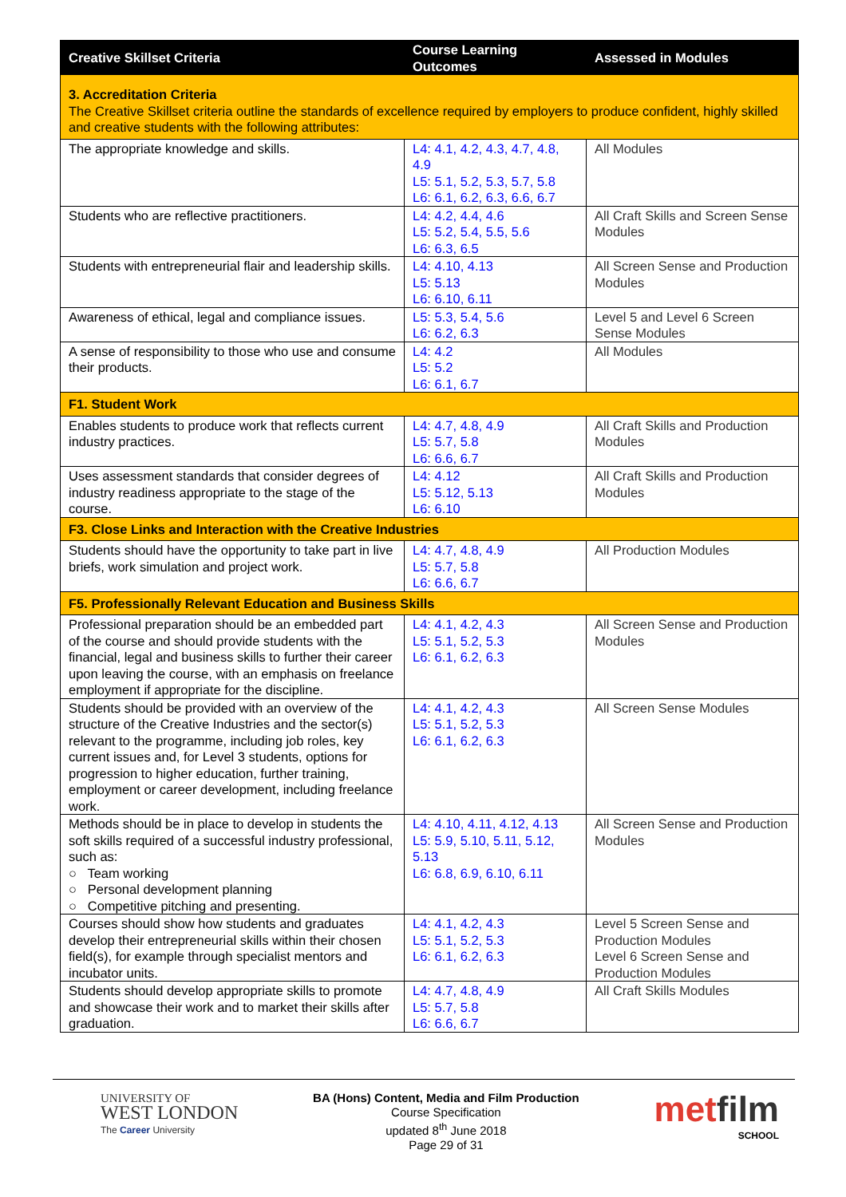| Creative Skillset Criteria | Course Learning Outcomes | Assessed in Modules |
| --- | --- | --- |
| 3. Accreditation Criteria The Creative Skillset criteria outline the standards of excellence required by employers to produce confident, highly skilled and creative students with the following attributes: | | |
| The appropriate knowledge and skills. | L4: 4.1, 4.2, 4.3, 4.7, 4.8, 4.9 L5: 5.1, 5.2, 5.3, 5.7, 5.8 L6: 6.1, 6.2, 6.3, 6.6, 6.7 | All Modules |
| Students who are reflective practitioners. | L4: 4.2, 4.4, 4.6 L5: 5.2, 5.4, 5.5, 5.6 L6: 6.3, 6.5 | All Craft Skills and Screen Sense Modules |
| Students with entrepreneurial flair and leadership skills. | L4: 4.10, 4.13 L5: 5.13 L6: 6.10, 6.11 | All Screen Sense and Production Modules |
| Awareness of ethical, legal and compliance issues. | L5: 5.3, 5.4, 5.6 L6: 6.2, 6.3 | Level 5 and Level 6 Screen Sense Modules |
| A sense of responsibility to those who use and consume their products. | L4: 4.2 L5: 5.2 L6: 6.1, 6.7 | All Modules |
| F1. Student Work | | |
| Enables students to produce work that reflects current industry practices. | L4: 4.7, 4.8, 4.9 L5: 5.7, 5.8 L6: 6.6, 6.7 | All Craft Skills and Production Modules |
| Uses assessment standards that consider degrees of industry readiness appropriate to the stage of the course. | L4: 4.12 L5: 5.12, 5.13 L6: 6.10 | All Craft Skills and Production Modules |
| F3. Close Links and Interaction with the Creative Industries | | |
| Students should have the opportunity to take part in live briefs, work simulation and project work. | L4: 4.7, 4.8, 4.9 L5: 5.7, 5.8 L6: 6.6, 6.7 | All Production Modules |
| F5. Professionally Relevant Education and Business Skills | | |
| Professional preparation should be an embedded part of the course and should provide students with the financial, legal and business skills to further their career upon leaving the course, with an emphasis on freelance employment if appropriate for the discipline. | L4: 4.1, 4.2, 4.3 L5: 5.1, 5.2, 5.3 L6: 6.1, 6.2, 6.3 | All Screen Sense and Production Modules |
| Students should be provided with an overview of the structure of the Creative Industries and the sector(s) relevant to the programme, including job roles, key current issues and, for Level 3 students, options for progression to higher education, further training, employment or career development, including freelance work. | L4: 4.1, 4.2, 4.3 L5: 5.1, 5.2, 5.3 L6: 6.1, 6.2, 6.3 | All Screen Sense Modules |
| Methods should be in place to develop in students the soft skills required of a successful industry professional, such as: ○ Team working ○ Personal development planning ○ Competitive pitching and presenting. | L4: 4.10, 4.11, 4.12, 4.13 L5: 5.9, 5.10, 5.11, 5.12, 5.13 L6: 6.8, 6.9, 6.10, 6.11 | All Screen Sense and Production Modules |
| Courses should show how students and graduates develop their entrepreneurial skills within their chosen field(s), for example through specialist mentors and incubator units. | L4: 4.1, 4.2, 4.3 L5: 5.1, 5.2, 5.3 L6: 6.1, 6.2, 6.3 | Level 5 Screen Sense and Production Modules Level 6 Screen Sense and Production Modules |
| Students should develop appropriate skills to promote and showcase their work and to market their skills after graduation. | L4: 4.7, 4.8, 4.9 L5: 5.7, 5.8 L6: 6.6, 6.7 | All Craft Skills Modules |
UNIVERSITY OF
WEST LONDON
The Career University
BA (Hons) Content, Media and Film Production
Course Specification
updated 8<sup>th</sup> June 2018
Page 29 of 31
metfilm
SCHOOL